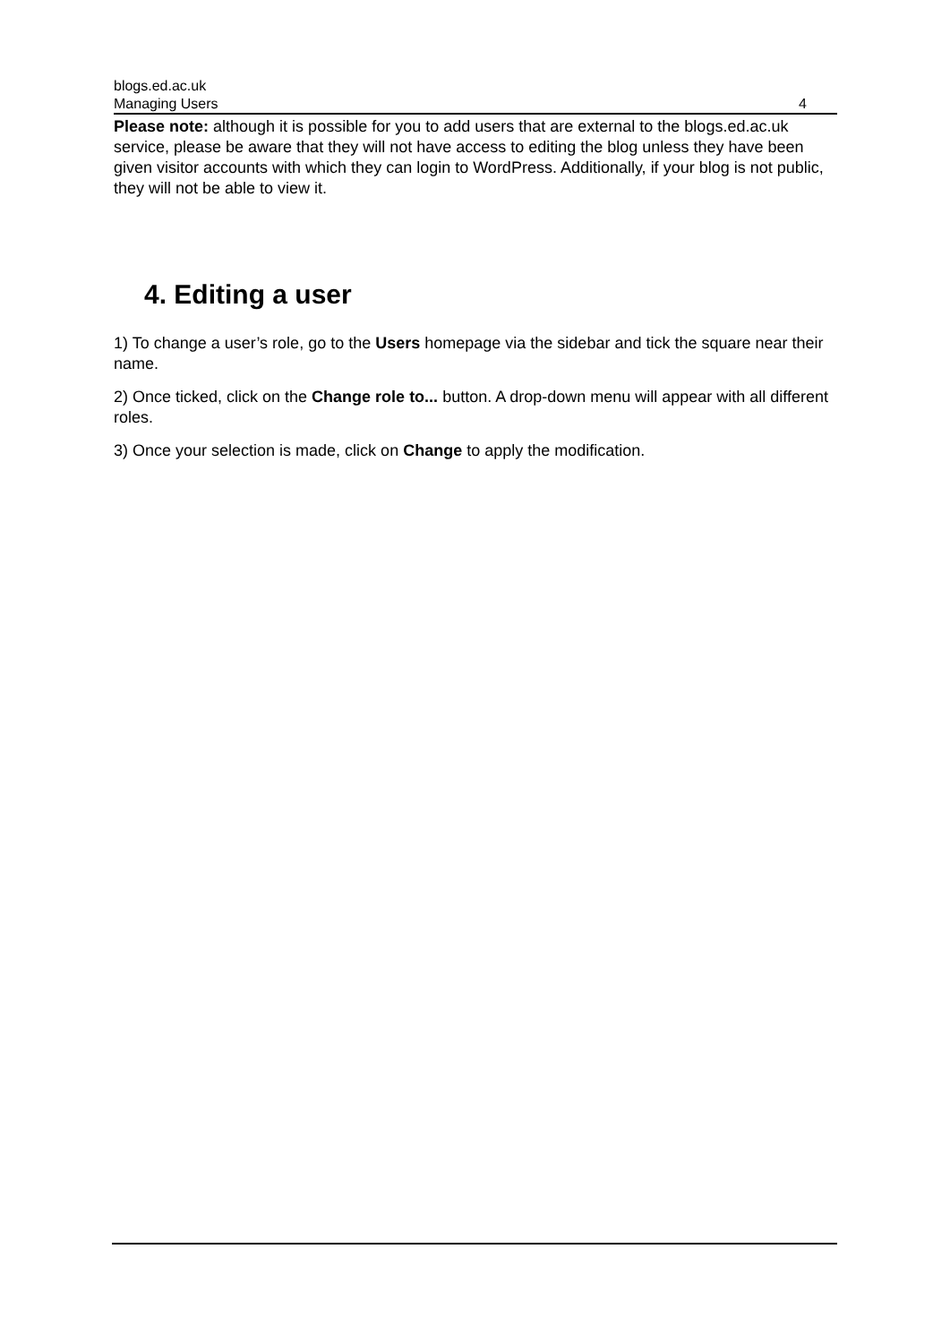blogs.ed.ac.uk
Managing Users 4
Please note: although it is possible for you to add users that are external to the blogs.ed.ac.uk service, please be aware that they will not have access to editing the blog unless they have been given visitor accounts with which they can login to WordPress. Additionally, if your blog is not public, they will not be able to view it.
4. Editing a user
1) To change a user’s role, go to the Users homepage via the sidebar and tick the square near their name.
2) Once ticked, click on the Change role to... button. A drop-down menu will appear with all different roles.
3) Once your selection is made, click on Change to apply the modification.